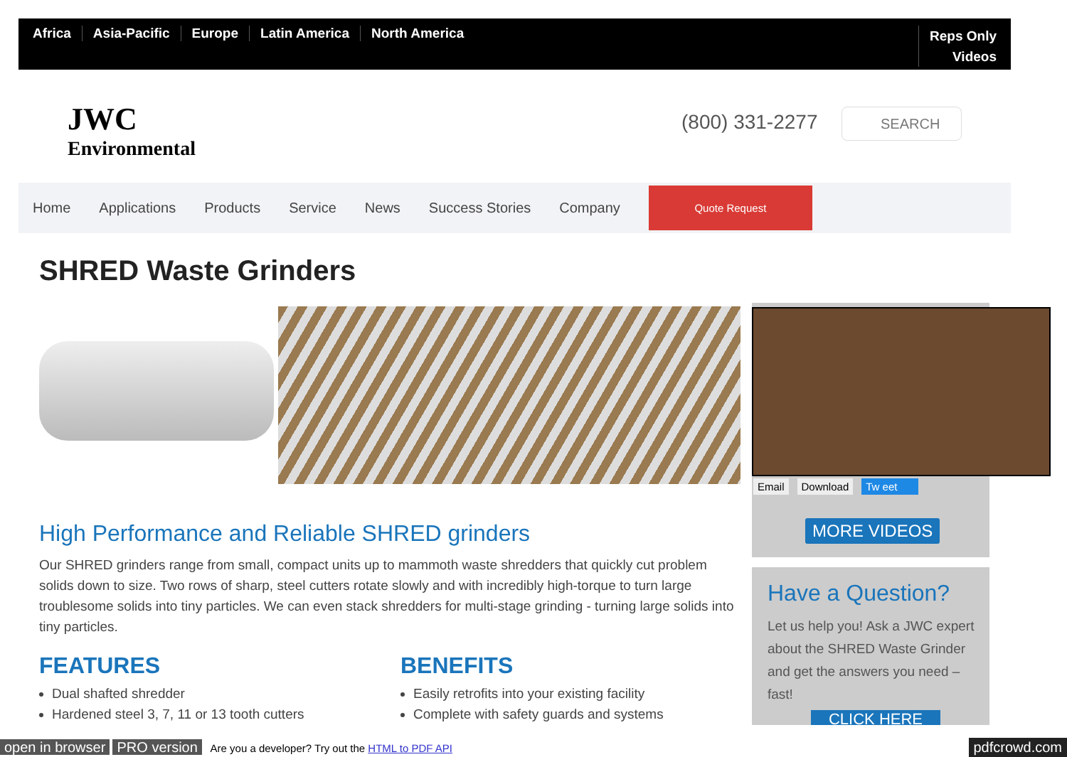Africa Asia-Pacific Europe Latin America North America
Reps Only
Videos
JWC
Environmental
(800) 331-2277 SEARCH
Home Applications Products Service News Success Stories Company
Quote Request
SHRED Waste Grinders
Email Download Tw eet
MORE VIDEOS
Have a Question?
Let us help you! Ask a JWC expert about the SHRED Waste Grinder and get the answers you need – fast!
CLICK HERE
High Performance and Reliable SHRED grinders
Our SHRED grinders range from small, compact units up to mammoth waste shredders that quickly cut problem solids down to size. Two rows of sharp, steel cutters rotate slowly and with incredibly high-torque to turn large troublesome solids into tiny particles. We can even stack shredders for multi-stage grinding - turning large solids into tiny particles.
FEATURES
Dual shafted shredder
Hardened steel 3, 7, 11 or 13 tooth cutters
BENEFITS
Easily retrofits into your existing facility
Complete with safety guards and systems
open in browser PRO version Are you a developer? Try out the HTML to PDF API pdfcrowd.com